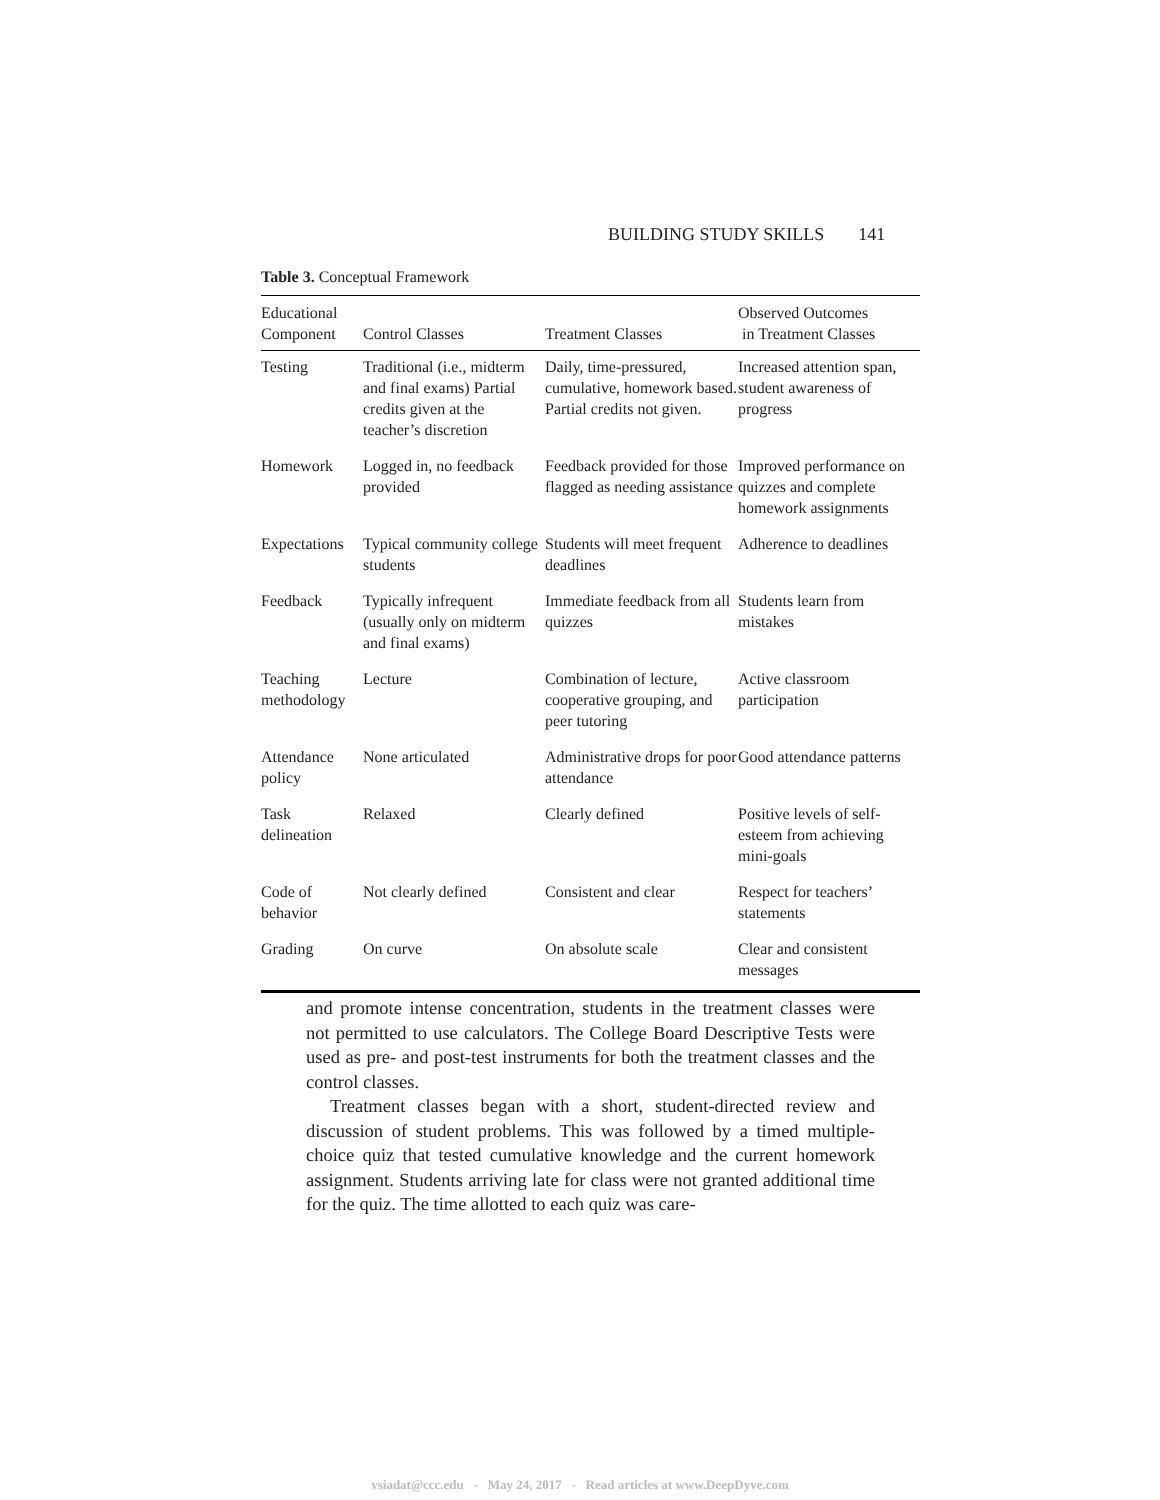BUILDING STUDY SKILLS 141
Table 3. Conceptual Framework
| Educational Component | Control Classes | Treatment Classes | Observed Outcomes in Treatment Classes |
| --- | --- | --- | --- |
| Testing | Traditional (i.e., midterm and final exams) Partial credits given at the teacher’s discretion | Daily, time-pressured, cumulative, homework based. Partial credits not given. | Increased attention span, student awareness of progress |
| Homework | Logged in, no feedback provided | Feedback provided for those flagged as needing assistance | Improved performance on quizzes and complete homework assignments |
| Expectations | Typical community college students | Students will meet frequent deadlines | Adherence to deadlines |
| Feedback | Typically infrequent (usually only on midterm and final exams) | Immediate feedback from all quizzes | Students learn from mistakes |
| Teaching methodology | Lecture | Combination of lecture, cooperative grouping, and peer tutoring | Active classroom participation |
| Attendance policy | None articulated | Administrative drops for poor attendance | Good attendance patterns |
| Task delineation | Relaxed | Clearly defined | Positive levels of self-esteem from achieving mini-goals |
| Code of behavior | Not clearly defined | Consistent and clear | Respect for teachers’ statements |
| Grading | On curve | On absolute scale | Clear and consistent messages |
and promote intense concentration, students in the treatment classes were not permitted to use calculators. The College Board Descriptive Tests were used as pre- and post-test instruments for both the treatment classes and the control classes.
Treatment classes began with a short, student-directed review and discussion of student problems. This was followed by a timed multiple-choice quiz that tested cumulative knowledge and the current homework assignment. Students arriving late for class were not granted additional time for the quiz. The time allotted to each quiz was care-
vsiadat@ccc.edu - May 24, 2017 - Read articles at www.DeepDyve.com